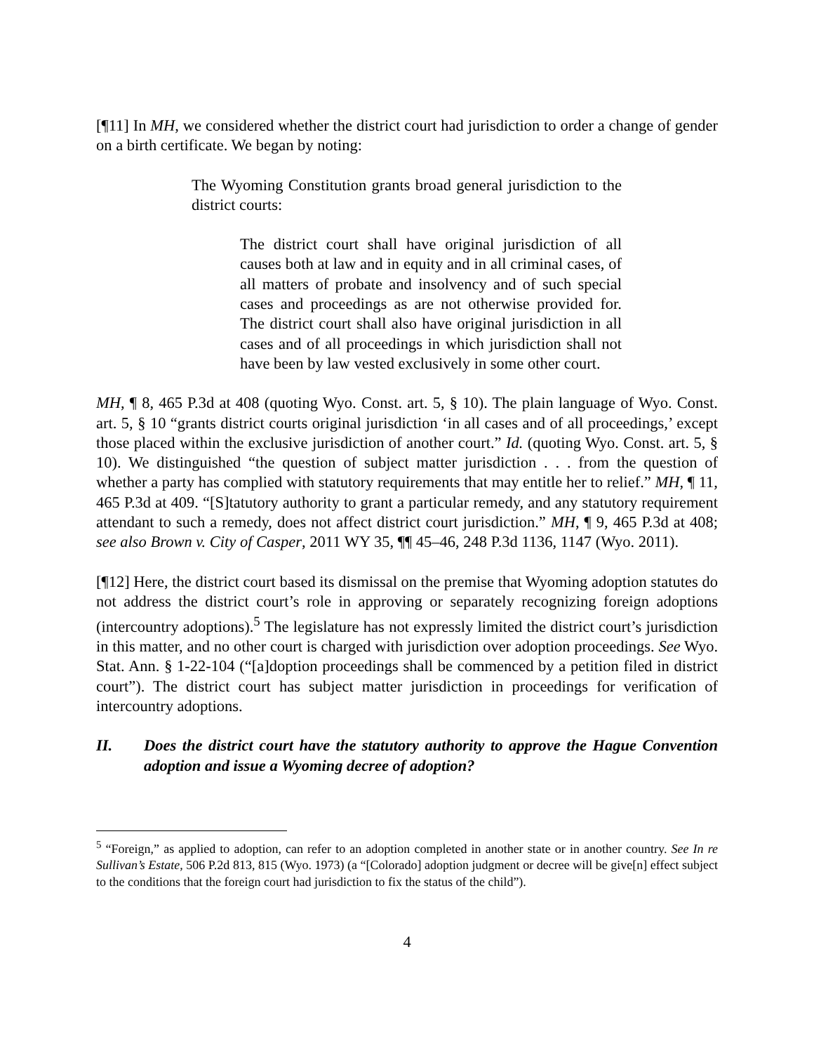[¶11] In MH, we considered whether the district court had jurisdiction to order a change of gender on a birth certificate. We began by noting:
The Wyoming Constitution grants broad general jurisdiction to the district courts:
The district court shall have original jurisdiction of all causes both at law and in equity and in all criminal cases, of all matters of probate and insolvency and of such special cases and proceedings as are not otherwise provided for. The district court shall also have original jurisdiction in all cases and of all proceedings in which jurisdiction shall not have been by law vested exclusively in some other court.
MH, ¶ 8, 465 P.3d at 408 (quoting Wyo. Const. art. 5, § 10). The plain language of Wyo. Const. art. 5, § 10 “grants district courts original jurisdiction ‘in all cases and of all proceedings,’ except those placed within the exclusive jurisdiction of another court.” Id. (quoting Wyo. Const. art. 5, § 10). We distinguished “the question of subject matter jurisdiction . . . from the question of whether a party has complied with statutory requirements that may entitle her to relief.” MH, ¶ 11, 465 P.3d at 409. “[S]tatutory authority to grant a particular remedy, and any statutory requirement attendant to such a remedy, does not affect district court jurisdiction.” MH, ¶ 9, 465 P.3d at 408; see also Brown v. City of Casper, 2011 WY 35, ¶¶ 45–46, 248 P.3d 1136, 1147 (Wyo. 2011).
[¶12] Here, the district court based its dismissal on the premise that Wyoming adoption statutes do not address the district court’s role in approving or separately recognizing foreign adoptions (intercountry adoptions).<sup>5</sup> The legislature has not expressly limited the district court’s jurisdiction in this matter, and no other court is charged with jurisdiction over adoption proceedings. See Wyo. Stat. Ann. § 1-22-104 (“[a]doption proceedings shall be commenced by a petition filed in district court”). The district court has subject matter jurisdiction in proceedings for verification of intercountry adoptions.
II. Does the district court have the statutory authority to approve the Hague Convention adoption and issue a Wyoming decree of adoption?
<sup>5</sup> “Foreign,” as applied to adoption, can refer to an adoption completed in another state or in another country. See In re Sullivan’s Estate, 506 P.2d 813, 815 (Wyo. 1973) (a “[Colorado] adoption judgment or decree will be give[n] effect subject to the conditions that the foreign court had jurisdiction to fix the status of the child”).
4